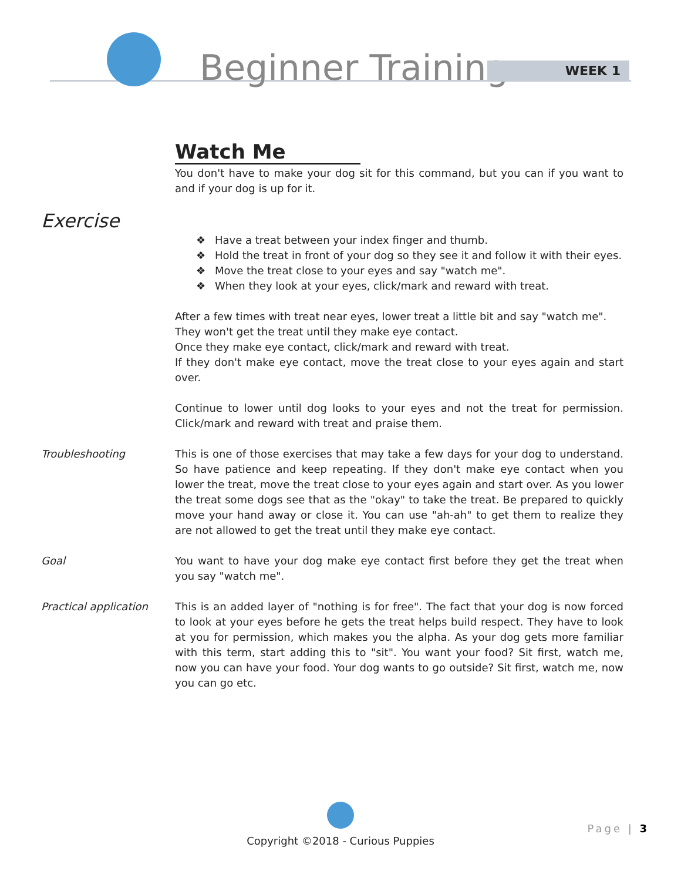Beginner Training WEEK 1
Watch Me
You don't have to make your dog sit for this command, but you can if you want to and if your dog is up for it.
Exercise
❖ Have a treat between your index finger and thumb.
❖ Hold the treat in front of your dog so they see it and follow it with their eyes.
❖ Move the treat close to your eyes and say "watch me".
❖ When they look at your eyes, click/mark and reward with treat.
After a few times with treat near eyes, lower treat a little bit and say "watch me".
They won't get the treat until they make eye contact.
Once they make eye contact, click/mark and reward with treat.
If they don't make eye contact, move the treat close to your eyes again and start over.
Continue to lower until dog looks to your eyes and not the treat for permission. Click/mark and reward with treat and praise them.
Troubleshooting This is one of those exercises that may take a few days for your dog to understand. So have patience and keep repeating. If they don't make eye contact when you lower the treat, move the treat close to your eyes again and start over. As you lower the treat some dogs see that as the "okay" to take the treat. Be prepared to quickly move your hand away or close it. You can use "ah-ah" to get them to realize they are not allowed to get the treat until they make eye contact.
Goal You want to have your dog make eye contact first before they get the treat when you say "watch me".
Practical application This is an added layer of "nothing is for free". The fact that your dog is now forced to look at your eyes before he gets the treat helps build respect. They have to look at you for permission, which makes you the alpha. As your dog gets more familiar with this term, start adding this to "sit". You want your food? Sit first, watch me, now you can have your food. Your dog wants to go outside? Sit first, watch me, now you can go etc.
Copyright ©2018 - Curious Puppies
Page | 3